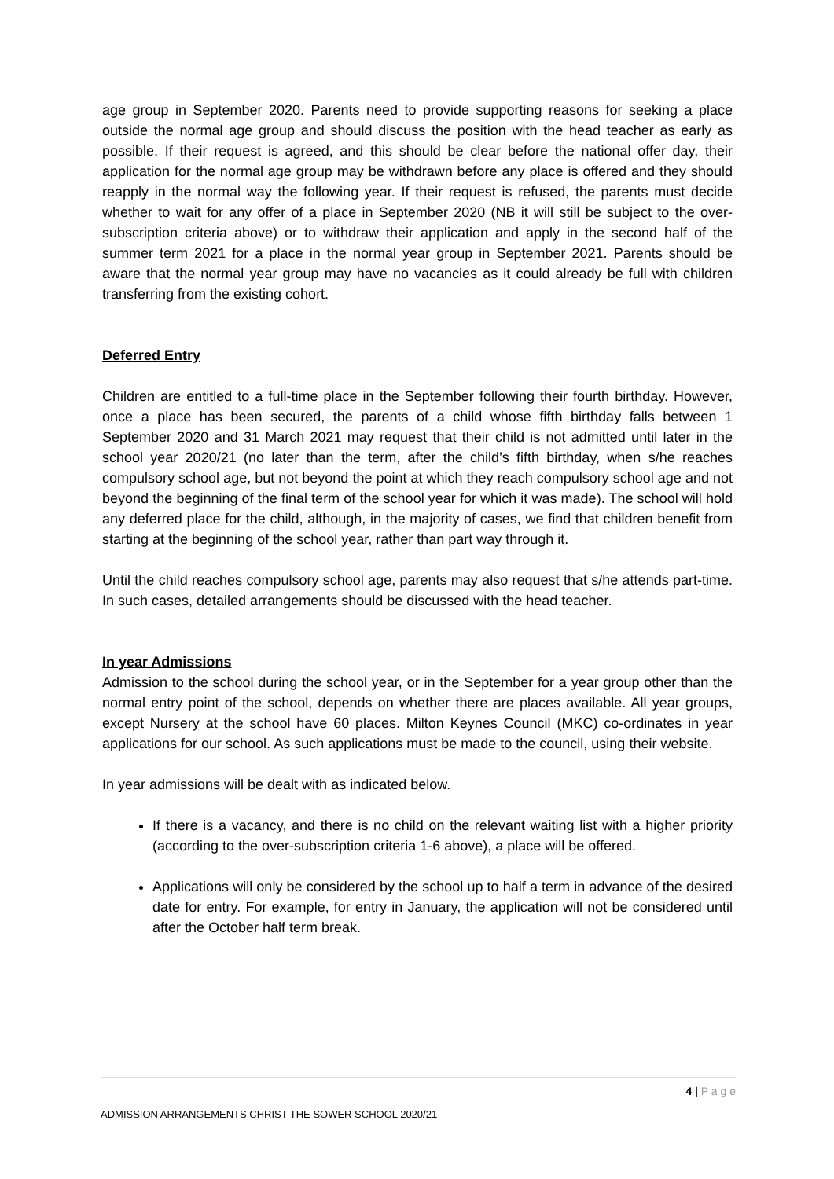age group in September 2020. Parents need to provide supporting reasons for seeking a place outside the normal age group and should discuss the position with the head teacher as early as possible. If their request is agreed, and this should be clear before the national offer day, their application for the normal age group may be withdrawn before any place is offered and they should reapply in the normal way the following year. If their request is refused, the parents must decide whether to wait for any offer of a place in September 2020 (NB it will still be subject to the over-subscription criteria above) or to withdraw their application and apply in the second half of the summer term 2021 for a place in the normal year group in September 2021. Parents should be aware that the normal year group may have no vacancies as it could already be full with children transferring from the existing cohort.
Deferred Entry
Children are entitled to a full-time place in the September following their fourth birthday. However, once a place has been secured, the parents of a child whose fifth birthday falls between 1 September 2020 and 31 March 2021 may request that their child is not admitted until later in the school year 2020/21 (no later than the term, after the child’s fifth birthday, when s/he reaches compulsory school age, but not beyond the point at which they reach compulsory school age and not beyond the beginning of the final term of the school year for which it was made). The school will hold any deferred place for the child, although, in the majority of cases, we find that children benefit from starting at the beginning of the school year, rather than part way through it.
Until the child reaches compulsory school age, parents may also request that s/he attends part-time. In such cases, detailed arrangements should be discussed with the head teacher.
In year Admissions
Admission to the school during the school year, or in the September for a year group other than the normal entry point of the school, depends on whether there are places available. All year groups, except Nursery at the school have 60 places. Milton Keynes Council (MKC) co-ordinates in year applications for our school. As such applications must be made to the council, using their website.
In year admissions will be dealt with as indicated below.
If there is a vacancy, and there is no child on the relevant waiting list with a higher priority (according to the over-subscription criteria 1-6 above), a place will be offered.
Applications will only be considered by the school up to half a term in advance of the desired date for entry. For example, for entry in January, the application will not be considered until after the October half term break.
4 | P a g e
ADMISSION ARRANGEMENTS CHRIST THE SOWER SCHOOL 2020/21